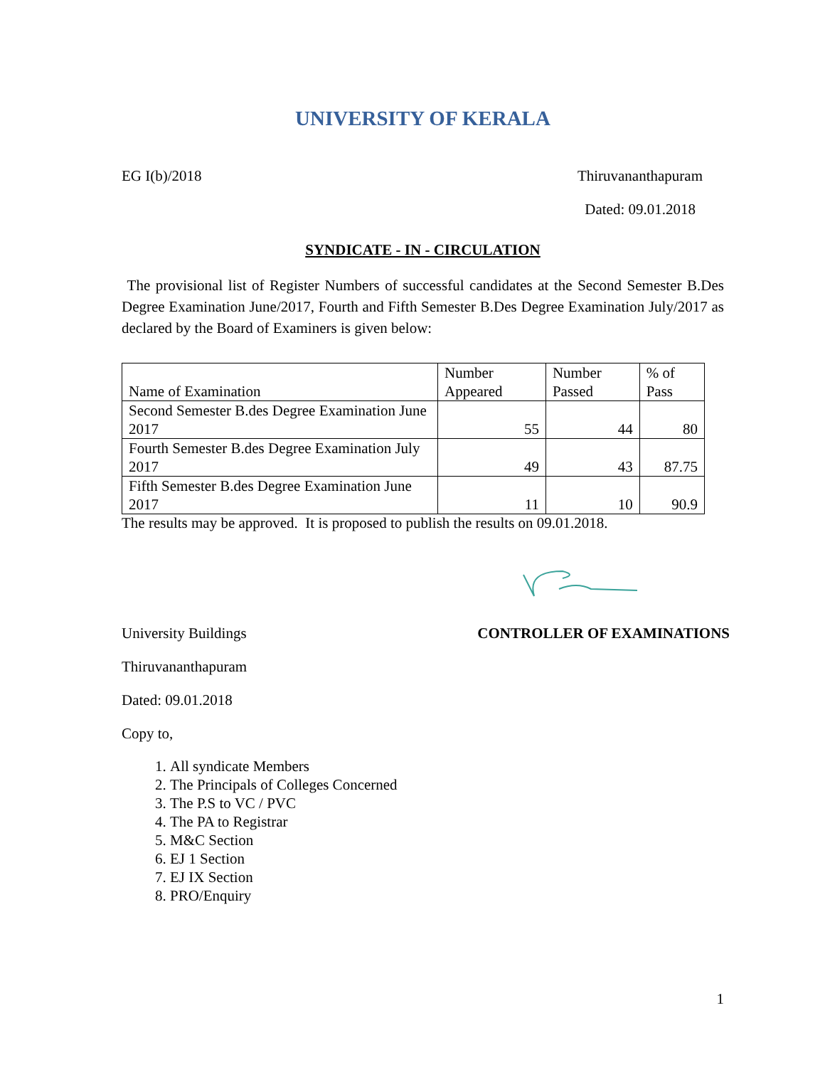UNIVERSITY OF KERALA
EG I(b)/2018 Thiruvananthapuram
Dated: 09.01.2018
SYNDICATE - IN - CIRCULATION
The provisional list of Register Numbers of successful candidates at the Second Semester B.Des Degree Examination June/2017, Fourth and Fifth Semester B.Des Degree Examination July/2017 as declared by the Board of Examiners is given below:
| Name of Examination | Number Appeared | Number Passed | % of Pass |
| --- | --- | --- | --- |
| Second Semester B.des Degree Examination June 2017 | 55 | 44 | 80 |
| Fourth Semester B.des Degree Examination July 2017 | 49 | 43 | 87.75 |
| Fifth Semester B.des Degree Examination June 2017 | 11 | 10 | 90.9 |
The results may be approved. It is proposed to publish the results on 09.01.2018.
University Buildings CONTROLLER OF EXAMINATIONS
Thiruvananthapuram
Dated: 09.01.2018
Copy to,
1. All syndicate Members
2. The Principals of Colleges Concerned
3. The P.S to VC / PVC
4. The PA to Registrar
5. M&C Section
6. EJ 1 Section
7. EJ IX Section
8. PRO/Enquiry
1